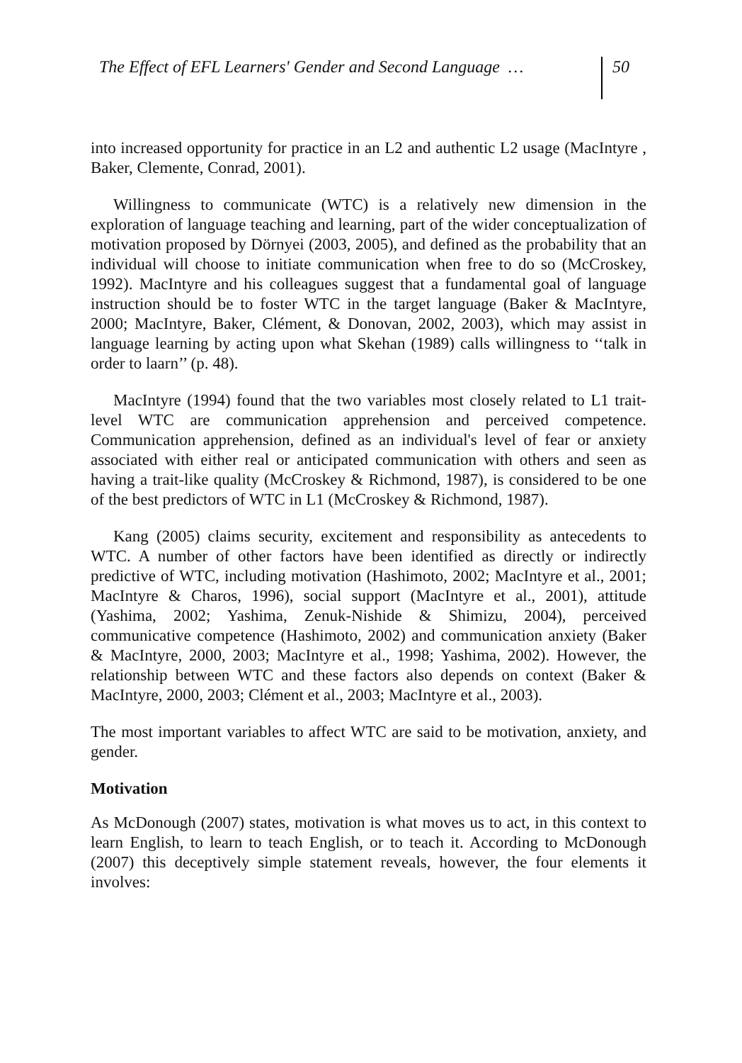The Effect of EFL Learners' Gender and Second Language … 50
into increased opportunity for practice in an L2 and authentic L2 usage (MacIntyre , Baker, Clemente, Conrad, 2001).
Willingness to communicate (WTC) is a relatively new dimension in the exploration of language teaching and learning, part of the wider conceptualization of motivation proposed by Dörnyei (2003, 2005), and defined as the probability that an individual will choose to initiate communication when free to do so (McCroskey, 1992). MacIntyre and his colleagues suggest that a fundamental goal of language instruction should be to foster WTC in the target language (Baker & MacIntyre, 2000; MacIntyre, Baker, Clément, & Donovan, 2002, 2003), which may assist in language learning by acting upon what Skehan (1989) calls willingness to ‘‘talk in order to laarn’’ (p. 48).
MacIntyre (1994) found that the two variables most closely related to L1 trait-level WTC are communication apprehension and perceived competence. Communication apprehension, defined as an individual's level of fear or anxiety associated with either real or anticipated communication with others and seen as having a trait-like quality (McCroskey & Richmond, 1987), is considered to be one of the best predictors of WTC in L1 (McCroskey & Richmond, 1987).
Kang (2005) claims security, excitement and responsibility as antecedents to WTC. A number of other factors have been identified as directly or indirectly predictive of WTC, including motivation (Hashimoto, 2002; MacIntyre et al., 2001; MacIntyre & Charos, 1996), social support (MacIntyre et al., 2001), attitude (Yashima, 2002; Yashima, Zenuk-Nishide & Shimizu, 2004), perceived communicative competence (Hashimoto, 2002) and communication anxiety (Baker & MacIntyre, 2000, 2003; MacIntyre et al., 1998; Yashima, 2002). However, the relationship between WTC and these factors also depends on context (Baker & MacIntyre, 2000, 2003; Clément et al., 2003; MacIntyre et al., 2003).
The most important variables to affect WTC are said to be motivation, anxiety, and gender.
Motivation
As McDonough (2007) states, motivation is what moves us to act, in this context to learn English, to learn to teach English, or to teach it. According to McDonough (2007) this deceptively simple statement reveals, however, the four elements it involves: